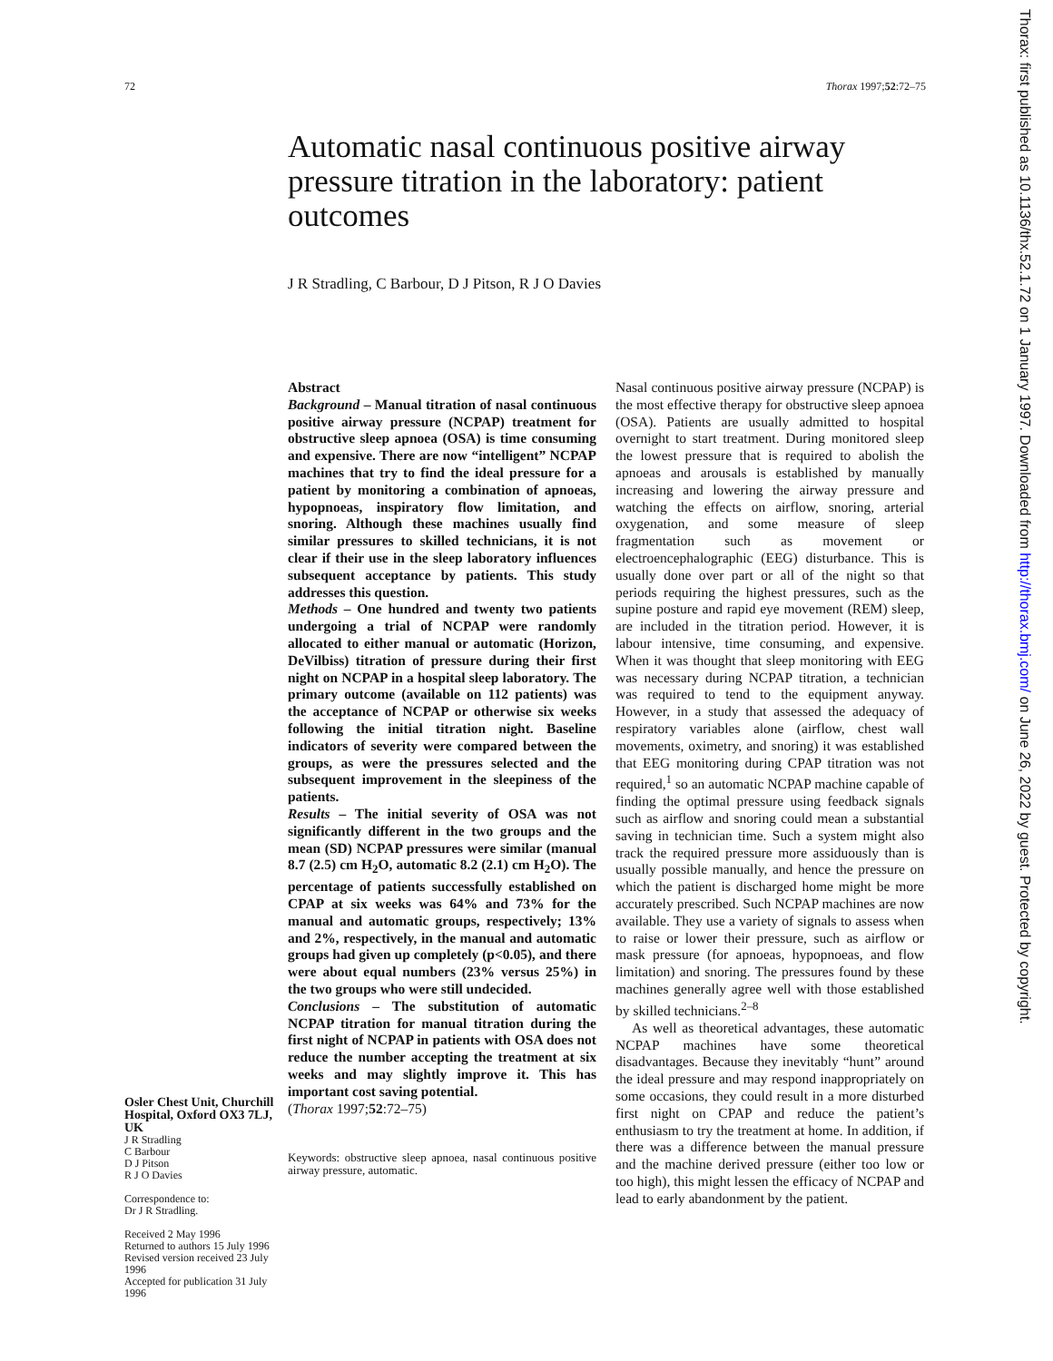72 Thorax 1997;52:72–75
Automatic nasal continuous positive airway pressure titration in the laboratory: patient outcomes
J R Stradling, C Barbour, D J Pitson, R J O Davies
Osler Chest Unit, Churchill Hospital, Oxford OX3 7LJ, UK
J R Stradling
C Barbour
D J Pitson
R J O Davies
Correspondence to:
Dr J R Stradling.
Received 2 May 1996
Returned to authors 15 July 1996
Revised version received 23 July 1996
Accepted for publication 31 July 1996
Abstract
Background – Manual titration of nasal continuous positive airway pressure (NCPAP) treatment for obstructive sleep apnoea (OSA) is time consuming and expensive. There are now “intelligent” NCPAP machines that try to find the ideal pressure for a patient by monitoring a combination of apnoeas, hypopnoeas, inspiratory flow limitation, and snoring. Although these machines usually find similar pressures to skilled technicians, it is not clear if their use in the sleep laboratory influences subsequent acceptance by patients. This study addresses this question.
Methods – One hundred and twenty two patients undergoing a trial of NCPAP were randomly allocated to either manual or automatic (Horizon, DeVilbiss) titration of pressure during their first night on NCPAP in a hospital sleep laboratory. The primary outcome (available on 112 patients) was the acceptance of NCPAP or otherwise six weeks following the initial titration night. Baseline indicators of severity were compared between the groups, as were the pressures selected and the subsequent improvement in the sleepiness of the patients.
Results – The initial severity of OSA was not significantly different in the two groups and the mean (SD) NCPAP pressures were similar (manual 8.7 (2.5) cm H<sub>2</sub>O, automatic 8.2 (2.1) cm H<sub>2</sub>O). The percentage of patients successfully established on CPAP at six weeks was 64% and 73% for the manual and automatic groups, respectively; 13% and 2%, respectively, in the manual and automatic groups had given up completely (p<0.05), and there were about equal numbers (23% versus 25%) in the two groups who were still undecided.
Conclusions – The substitution of automatic NCPAP titration for manual titration during the first night of NCPAP in patients with OSA does not reduce the number accepting the treatment at six weeks and may slightly improve it. This has important cost saving potential.
(Thorax 1997;52:72–75)
Keywords: obstructive sleep apnoea, nasal continuous positive airway pressure, automatic.
Nasal continuous positive airway pressure (NCPAP) is the most effective therapy for obstructive sleep apnoea (OSA). Patients are usually admitted to hospital overnight to start treatment. During monitored sleep the lowest pressure that is required to abolish the apnoeas and arousals is established by manually increasing and lowering the airway pressure and watching the effects on airflow, snoring, arterial oxygenation, and some measure of sleep fragmentation such as movement or electroencephalographic (EEG) disturbance. This is usually done over part or all of the night so that periods requiring the highest pressures, such as the supine posture and rapid eye movement (REM) sleep, are included in the titration period. However, it is labour intensive, time consuming, and expensive. When it was thought that sleep monitoring with EEG was necessary during NCPAP titration, a technician was required to tend to the equipment anyway. However, in a study that assessed the adequacy of respiratory variables alone (airflow, chest wall movements, oximetry, and snoring) it was established that EEG monitoring during CPAP titration was not required,<sup>1</sup> so an automatic NCPAP machine capable of finding the optimal pressure using feedback signals such as airflow and snoring could mean a substantial saving in technician time. Such a system might also track the required pressure more assiduously than is usually possible manually, and hence the pressure on which the patient is discharged home might be more accurately prescribed. Such NCPAP machines are now available. They use a variety of signals to assess when to raise or lower their pressure, such as airflow or mask pressure (for apnoeas, hypopnoeas, and flow limitation) and snoring. The pressures found by these machines generally agree well with those established by skilled technicians.<sup>2–8</sup>
As well as theoretical advantages, these automatic NCPAP machines have some theoretical disadvantages. Because they inevitably “hunt” around the ideal pressure and may respond inappropriately on some occasions, they could result in a more disturbed first night on CPAP and reduce the patient’s enthusiasm to try the treatment at home. In addition, if there was a difference between the manual pressure and the machine derived pressure (either too low or too high), this might lessen the efficacy of NCPAP and lead to early abandonment by the patient.
Thorax: first published as 10.1136/thx.52.1.72 on 1 January 1997. Downloaded from http://thorax.bmj.com/ on June 26, 2022 by guest. Protected by copyright.